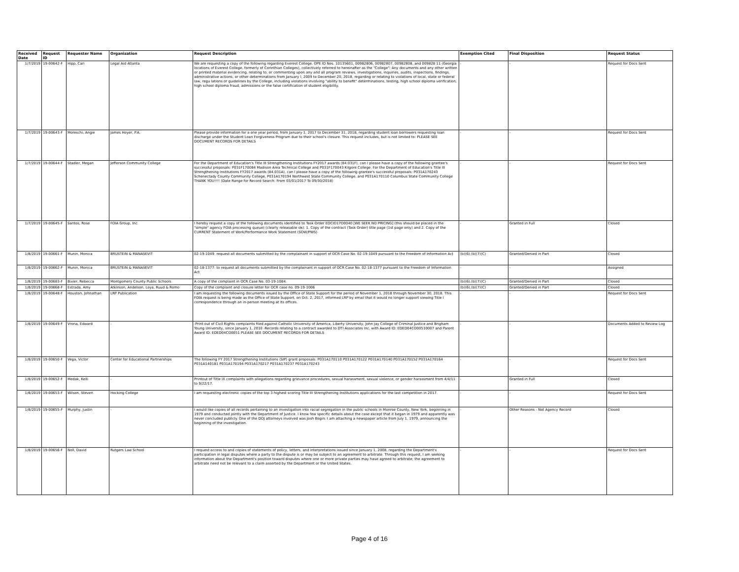| Received Date | Request ID | Requester Name | Organization | Request Description | Exemption Cited | Final Disposition | Request Status |
| --- | --- | --- | --- | --- | --- | --- | --- |
| 1/7/2019 | 19-00642-F | Hipp, Cari | Legal Aid Atlanta | We are requesting a copy of the following regarding Everest College, OPE ID Nos. 10135601, 00982806, 00982807, 00982808, and 009828 11 (Georgia locations of Everest College, formerly of Corinthian Colleges), collectively referred to hereinafter as the "College": Any documents and any other written or printed material evidencing, relating to, or commenting upon any and all program reviews, investigations, inquiries, audits, inspections, findings, administrative actions, or other determinations from January l, 2009 to December 20, 2018, regarding or relating to violations of local, state or federal law, regu lations or guidelines by the College, including violations involving "ability to benefit" determinations, testing, high school diploma verification, high school diploma fraud, admissions or the false certification of student eligibility. | - | - | Request for Docs Sent |
| 1/7/2019 | 19-00643-F | Moreschi, Angie | James Hoyer, P.A. | Please provide information for a one year period, from January 1, 2017 to December 31, 2018, regarding student loan borrowers requesting loan discharge under the Student Loan Forgiveness Program due to their school's closure. This request includes, but is not limited to: PLEASE SEE DOCUMENT RECORDS FOR DETAILS | - | - | Request for Docs Sent |
| 1/7/2019 | 19-00644-F | Stadler, Megan | Jefferson Community College | For the Department of Education's Title III Strengthening Institutions FY2017 awards (84.031F), can I please have a copy of the following grantee's successful proposals: P031F170084 Madison Area Technical College and P031F170043 Kilgore College. For the Department of Education's Title III Strengthening Institutions FY2017 awards (84.031A), can I please have a copy of the following grantee's successful proposals: P031A170243 Schenectady County Community College, P031A170194 Northwest State Community College, and P031A170110 Columbus State Community College THANK YOU!!!! (Date Range for Record Search: From 03/01/2017 To 09/30/2018) | - | - | Request for Docs Sent |
| 1/7/2019 | 19-00645-F | Santos, Rose | FOIA Group, Inc. | I hereby request a copy of the following documents identified to Task Order EDCIO17O0040 [WE SEEK NO PRICING] (this should be placed in the "simple" agency FOIA processing queue) (clearly releasable ok): 1. Copy of the contract (Task Order) title page (1st page only) and 2. Copy of the CURRENT Statement of Work/Performance Work Statement (SOW/PWS) | - | Granted in Full | Closed |
| 1/8/2019 | 19-00661-F | Munin, Monica | BRUSTEIN & MANASEVIT | 02-19-1049: request all documents submitted by the complainant in support of OCR Case No. 02-19-1049 pursuant to the Freedom of Information Act | (b)(6);(b)(7)(C) | Granted/Denied in Part | Closed |
| 1/8/2019 | 19-00662-F | Munin, Monica | BRUSTEIN & MANASEVIT | 02-18-1377: to request all documents submitted by the complainant in support of OCR Case No. 02-18-1377 pursuant to the Freedom of Information Act | - | - | Assigned |
| 1/8/2019 | 19-00683-F | Bixler, Rebecca | Montgomery County Public Schools | A copy of the complaint in OCR Case No. 03-19-1084. | (b)(6);(b)(7)(C) | Granted/Denied in Part | Closed |
| 1/8/2019 | 19-00668-F | Estrada, Amy | Atkinson, Andelson, Loya, Ruud & Romo | Copy of the complaint and closure letter for OCR case no. 09-19-1006 | (b)(6);(b)(7)(C) | Granted/Denied in Part | Closed |
| 1/8/2019 | 19-00648-F | Houston, Johnathan | LRP Publication | I am requesting the following documents issued by the Office of State Support for the period of November 1, 2018 through November 30, 2018. This FOIA request is being made as the Office of State Support, on Oct. 2, 2017, informed LRP by email that it would no longer support viewing Title I correspondence through an in-person meeting at its offices. | - | - | Request for Docs Sent |
| 1/8/2019 | 19-00649-F | Vrona, Edward | - | -Print out of Civil Rights complaints filed against Catholic University of America, Liberty University, John Jay College of Criminal Justice and Brigham Young University, since January 1, 2010 -Records relating to a contract awarded to DTI Associates Inc, with Award ID: EDED04CO00510007 and Parent Award ID: EDED04CO0051 PLEASE SEE DOCUMENT RECORDS FOR DETAILS | - | - | Documents Added to Review Log |
| 1/8/2019 | 19-00650-F | Vega, Victor | Center for Educational Partnerships | The following FY 2017 Strengthening Institutions (SIP) grant proposals: P031A170110 P031A170122 P031A170140 P031A170152 P031A170164 P031A140181 P031A170194 P031A170217 P031A170237 P031A170243 | - | - | Request for Docs Sent |
| 1/8/2019 | 19-00652-F | Medak, Kelli | - | Printout of Title IX complaints with allegations regarding grievance procedures, sexual harassment, sexual violence, or gender harassment from 4/4/11 to 9/22/17. | - | Granted in Full | Closed |
| 1/8/2019 | 19-00653-F | Wilson, Steven | Hocking College | I am requesting electronic copies of the top 3 highest scoring Title III Strengthening Institutions applications for the last competition in 2017. | - | - | Request for Docs Sent |
| 1/8/2019 | 19-00655-F | Murphy, Justin | - | I would like copies of all records pertaining to an investigation into racial segregation in the public schools in Monroe County, New York, beginning in 1979 and conducted jointly with the Department of Justice. I know few specific details about the case except that it began in 1979 and apparently was never concluded publicly. One of the DOJ attorneys involved was Josh Bogin. I am attaching a newspaper article from July 1, 1979, announcing the beginning of the investigation. | - | Other Reasons - Not Agency Record | Closed |
| 1/8/2019 | 19-00656-F | Noll, David | Rutgers Law School | I request access to and copies of statements of policy, letters, and interpretations issued since January 1, 2008, regarding the Department's participation in legal disputes where a party to the dispute is or may be subject to an agreement to arbitrate. Through this request, I am seeking information about the Department's position toward disputes where one or more private parties may have agreed to arbitrate; the agreement to arbitrate need not be relevant to a claim asserted by the Department or the United States. | - | - | Request for Docs Sent |
Page 4 of 16